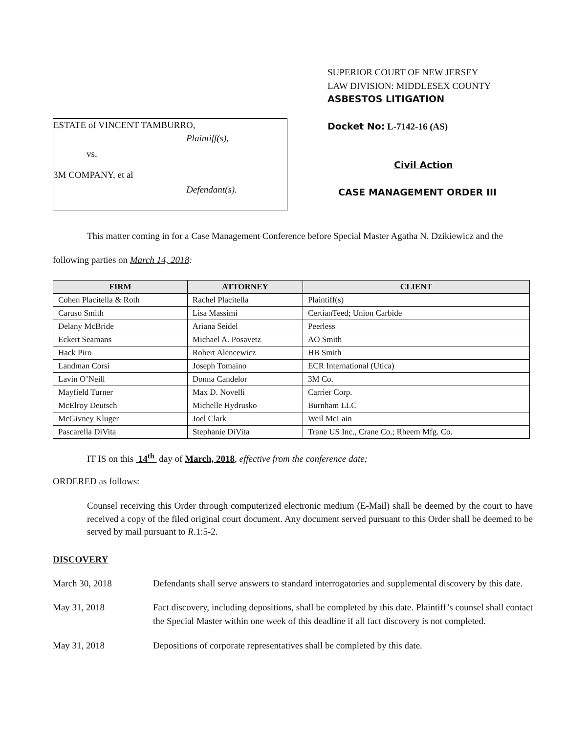ESTATE of VINCENT TAMBURRO,
Plaintiff(s),
vs.
3M COMPANY, et al
Defendant(s).
SUPERIOR COURT OF NEW JERSEY
LAW DIVISION: MIDDLESEX COUNTY
ASBESTOS LITIGATION
Docket No: L-7142-16 (AS)
Civil Action
CASE MANAGEMENT ORDER III
This matter coming in for a Case Management Conference before Special Master Agatha N. Dzikiewicz and the following parties on March 14, 2018:
| FIRM | ATTORNEY | CLIENT |
| --- | --- | --- |
| Cohen Placitella & Roth | Rachel Placitella | Plaintiff(s) |
| Caruso Smith | Lisa Massimi | CertianTeed; Union Carbide |
| Delany McBride | Ariana Seidel | Peerless |
| Eckert Seamans | Michael A. Posavetz | AO Smith |
| Hack Piro | Robert Alencewicz | HB Smith |
| Landman Corsi | Joseph Tomaino | ECR International (Utica) |
| Lavin O’Neill | Donna Candelor | 3M Co. |
| Mayfield Turner | Max D. Novelli | Carrier Corp. |
| McElroy Deutsch | Michelle Hydrusko | Burnham LLC |
| McGivney Kluger | Joel Clark | Weil McLain |
| Pascarella DiVita | Stephanie DiVita | Trane US Inc., Crane Co.; Rheem Mfg. Co. |
IT IS on this 14<sup>th</sup> day of March, 2018, effective from the conference date;
ORDERED as follows:
Counsel receiving this Order through computerized electronic medium (E-Mail) shall be deemed by the court to have received a copy of the filed original court document. Any document served pursuant to this Order shall be deemed to be served by mail pursuant to R.1:5-2.
DISCOVERY
March 30, 2018 Defendants shall serve answers to standard interrogatories and supplemental discovery by this date.
May 31, 2018 Fact discovery, including depositions, shall be completed by this date. Plaintiff’s counsel shall contact the Special Master within one week of this deadline if all fact discovery is not completed.
May 31, 2018 Depositions of corporate representatives shall be completed by this date.